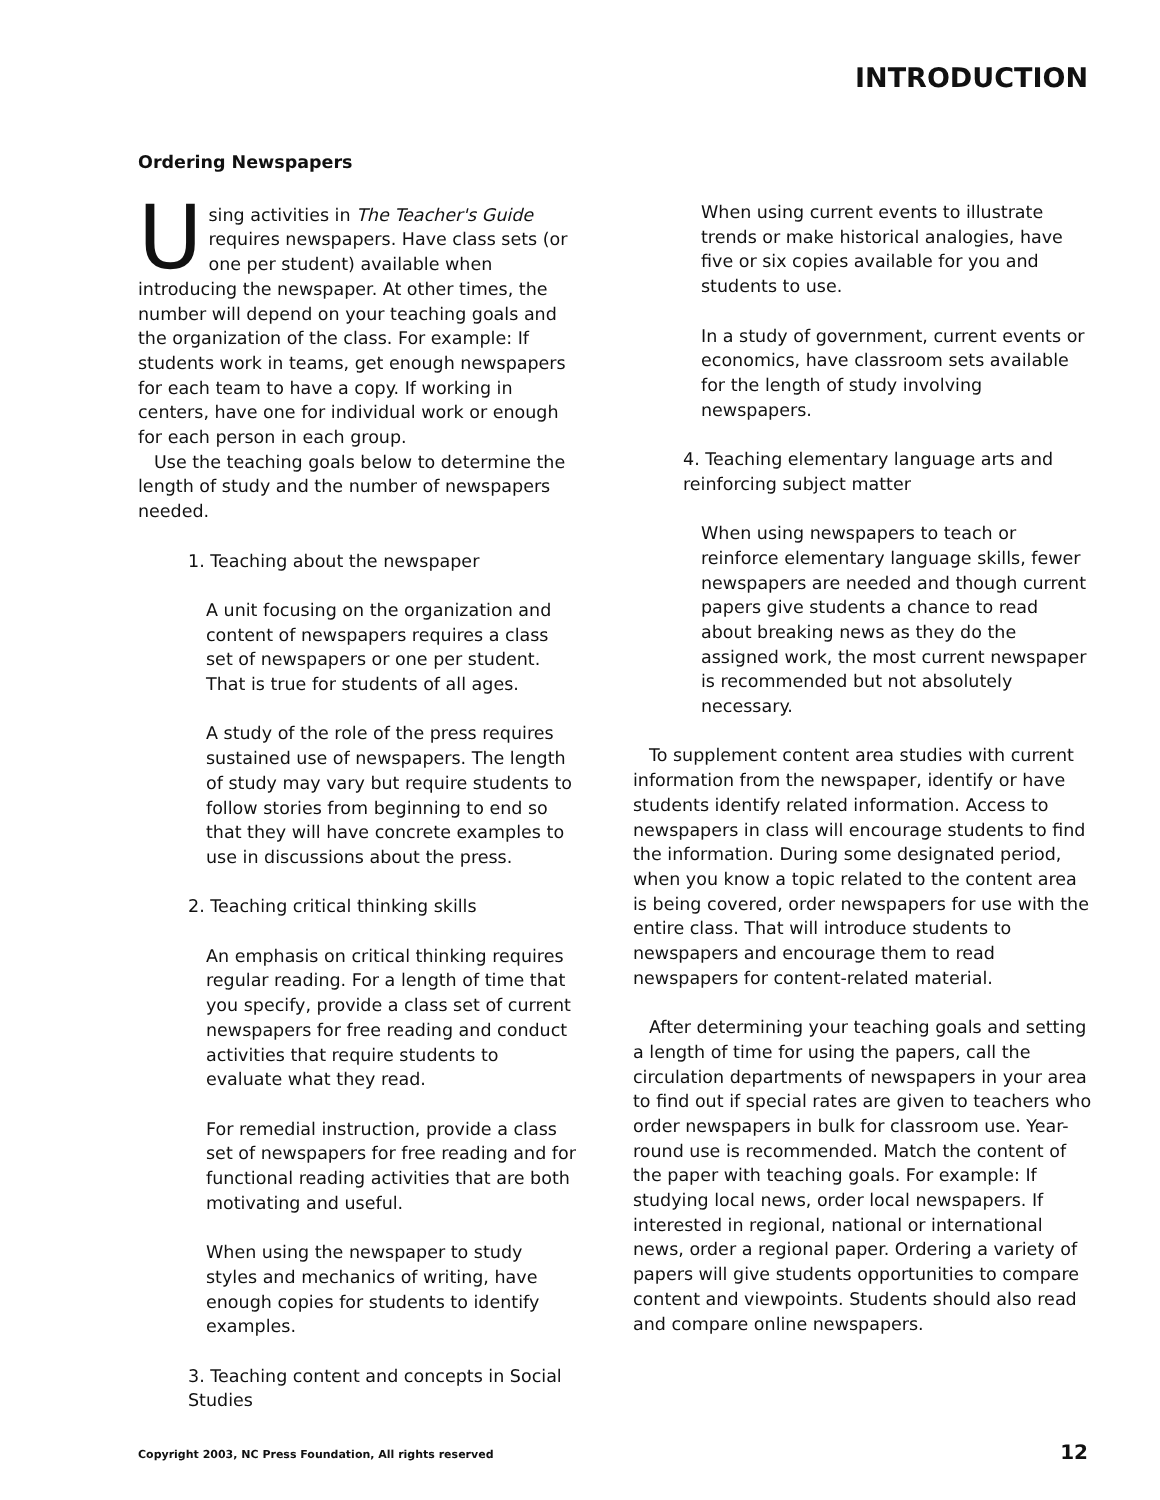INTRODUCTION
Ordering Newspapers
Using activities in The Teacher's Guide requires newspapers. Have class sets (or one per student) available when introducing the newspaper. At other times, the number will depend on your teaching goals and the organization of the class. For example: If students work in teams, get enough newspapers for each team to have a copy. If working in centers, have one for individual work or enough for each person in each group.
Use the teaching goals below to determine the length of study and the number of newspapers needed.
1. Teaching about the newspaper
A unit focusing on the organization and content of newspapers requires a class set of newspapers or one per student. That is true for students of all ages.
A study of the role of the press requires sustained use of newspapers. The length of study may vary but require students to follow stories from beginning to end so that they will have concrete examples to use in discussions about the press.
2. Teaching critical thinking skills
An emphasis on critical thinking requires regular reading. For a length of time that you specify, provide a class set of current newspapers for free reading and conduct activities that require students to evaluate what they read.
For remedial instruction, provide a class set of newspapers for free reading and for functional reading activities that are both motivating and useful.
When using the newspaper to study styles and mechanics of writing, have enough copies for students to identify examples.
3. Teaching content and concepts in Social Studies
When using current events to illustrate trends or make historical analogies, have five or six copies available for you and students to use.
In a study of government, current events or economics, have classroom sets available for the length of study involving newspapers.
4. Teaching elementary language arts and reinforcing subject matter
When using newspapers to teach or reinforce elementary language skills, fewer newspapers are needed and though current papers give students a chance to read about breaking news as they do the assigned work, the most current newspaper is recommended but not absolutely necessary.
To supplement content area studies with current information from the newspaper, identify or have students identify related information. Access to newspapers in class will encourage students to find the information. During some designated period, when you know a topic related to the content area is being covered, order newspapers for use with the entire class. That will introduce students to newspapers and encourage them to read newspapers for content-related material.
After determining your teaching goals and setting a length of time for using the papers, call the circulation departments of newspapers in your area to find out if special rates are given to teachers who order newspapers in bulk for classroom use. Year-round use is recommended. Match the content of the paper with teaching goals. For example: If studying local news, order local newspapers. If interested in regional, national or international news, order a regional paper. Ordering a variety of papers will give students opportunities to compare content and viewpoints. Students should also read and compare online newspapers.
Copyright 2003, NC Press Foundation, All rights reserved
12